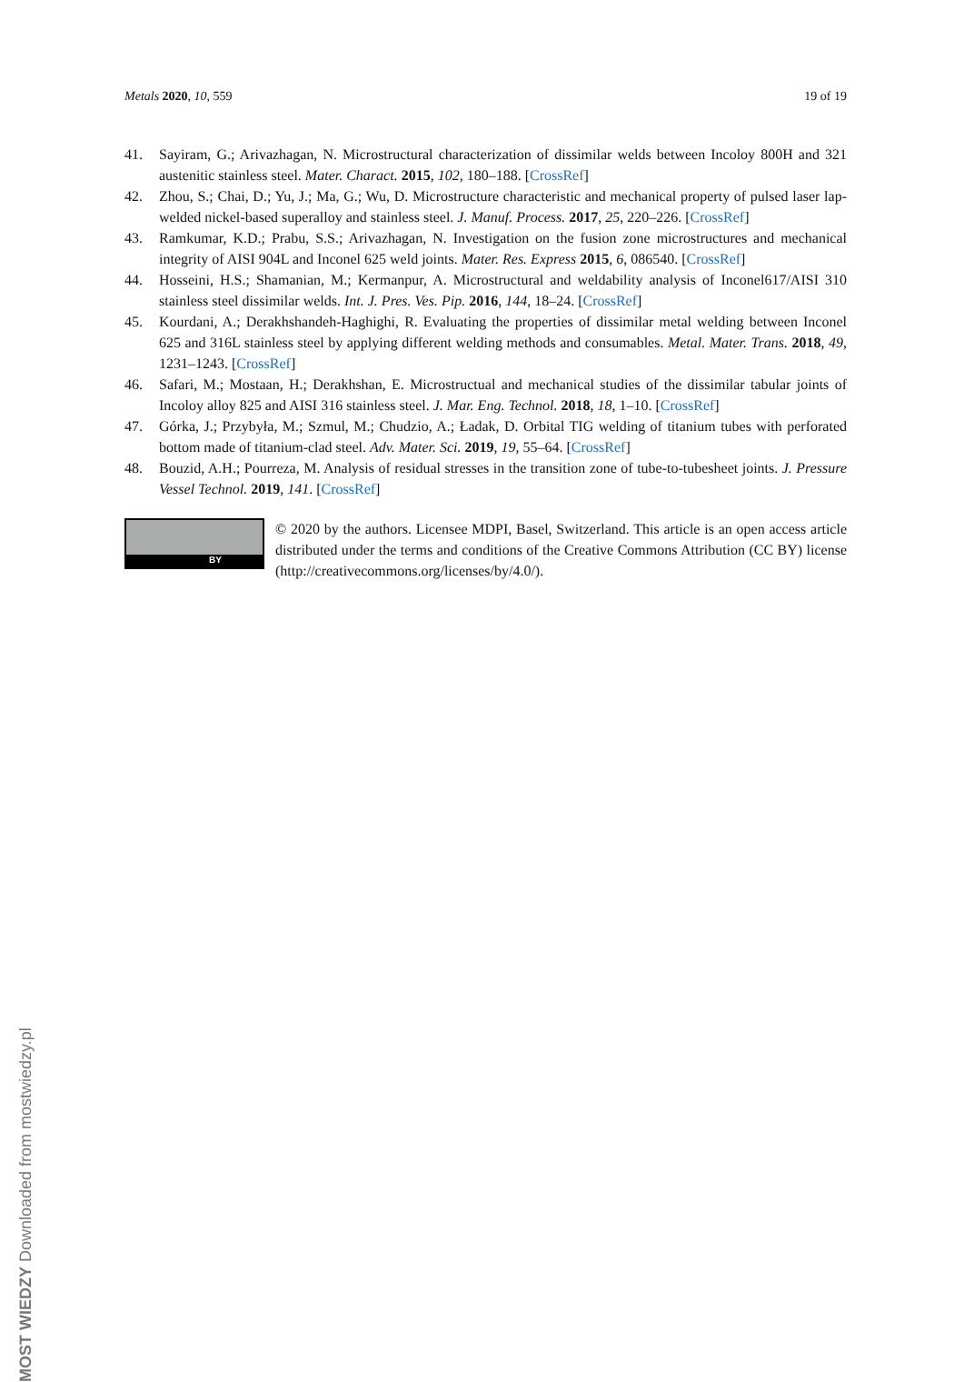Metals 2020, 10, 559 19 of 19
41. Sayiram, G.; Arivazhagan, N. Microstructural characterization of dissimilar welds between Incoloy 800H and 321 austenitic stainless steel. Mater. Charact. 2015, 102, 180–188. [CrossRef]
42. Zhou, S.; Chai, D.; Yu, J.; Ma, G.; Wu, D. Microstructure characteristic and mechanical property of pulsed laser lap-welded nickel-based superalloy and stainless steel. J. Manuf. Process. 2017, 25, 220–226. [CrossRef]
43. Ramkumar, K.D.; Prabu, S.S.; Arivazhagan, N. Investigation on the fusion zone microstructures and mechanical integrity of AISI 904L and Inconel 625 weld joints. Mater. Res. Express 2015, 6, 086540. [CrossRef]
44. Hosseini, H.S.; Shamanian, M.; Kermanpur, A. Microstructural and weldability analysis of Inconel617/AISI 310 stainless steel dissimilar welds. Int. J. Pres. Ves. Pip. 2016, 144, 18–24. [CrossRef]
45. Kourdani, A.; Derakhshandeh-Haghighi, R. Evaluating the properties of dissimilar metal welding between Inconel 625 and 316L stainless steel by applying different welding methods and consumables. Metal. Mater. Trans. 2018, 49, 1231–1243. [CrossRef]
46. Safari, M.; Mostaan, H.; Derakhshan, E. Microstructual and mechanical studies of the dissimilar tabular joints of Incoloy alloy 825 and AISI 316 stainless steel. J. Mar. Eng. Technol. 2018, 18, 1–10. [CrossRef]
47. Górka, J.; Przybyła, M.; Szmul, M.; Chudzio, A.; Ładak, D. Orbital TIG welding of titanium tubes with perforated bottom made of titanium-clad steel. Adv. Mater. Sci. 2019, 19, 55–64. [CrossRef]
48. Bouzid, A.H.; Pourreza, M. Analysis of residual stresses in the transition zone of tube-to-tubesheet joints. J. Pressure Vessel Technol. 2019, 141. [CrossRef]
BY
© 2020 by the authors. Licensee MDPI, Basel, Switzerland. This article is an open access article distributed under the terms and conditions of the Creative Commons Attribution (CC BY) license (http://creativecommons.org/licenses/by/4.0/).
MOST WIEDZY Downloaded from mostwiedzy.pl